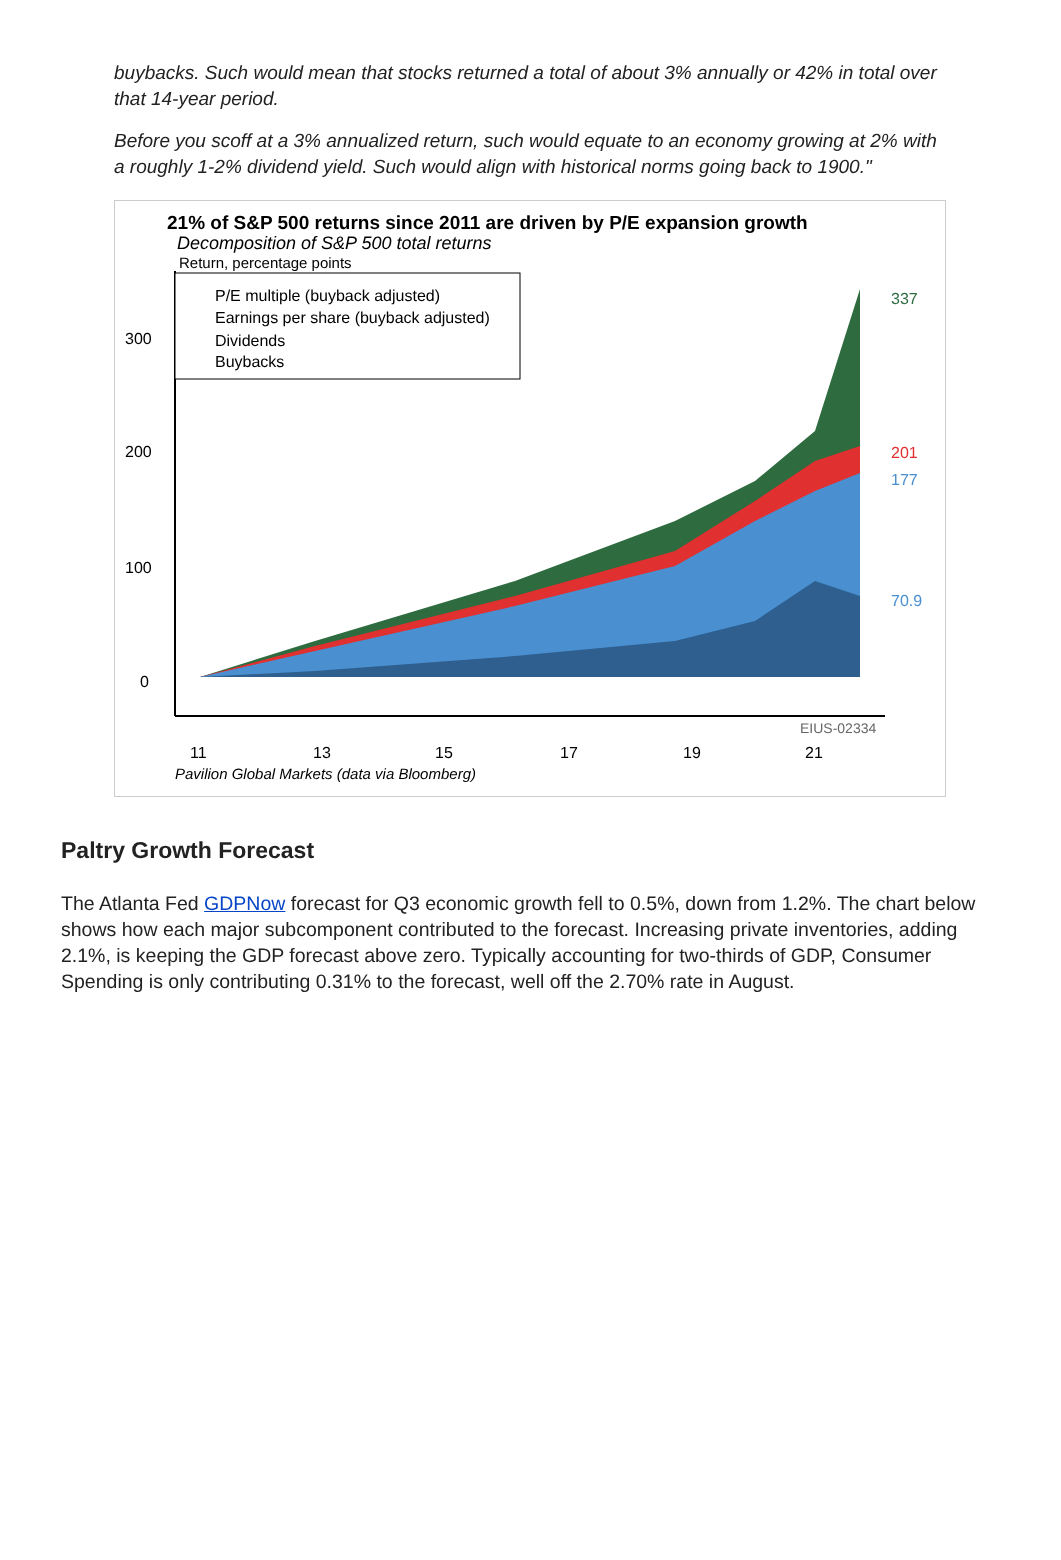buybacks. Such would mean that stocks returned a total of about 3% annually or 42% in total over that 14-year period.
Before you scoff at a 3% annualized return, such would equate to an economy growing at 2% with a roughly 1-2% dividend yield. Such would align with historical norms going back to 1900."
21% of S&P 500 returns since 2011 are driven by P/E expansion growth
Decomposition of S&P 500 total returns
Return, percentage points
P/E multiple (buyback adjusted)
Earnings per share (buyback adjusted)
Dividends
Buybacks
300
200
100
0
337
201
177
70.9
EIUS-02334
11
13
15
17
19
21
Pavilion Global Markets (data via Bloomberg)
Paltry Growth Forecast
The Atlanta Fed GDPNow forecast for Q3 economic growth fell to 0.5%, down from 1.2%. The chart below shows how each major subcomponent contributed to the forecast. Increasing private inventories, adding 2.1%, is keeping the GDP forecast above zero. Typically accounting for two-thirds of GDP, Consumer Spending is only contributing 0.31% to the forecast, well off the 2.70% rate in August.